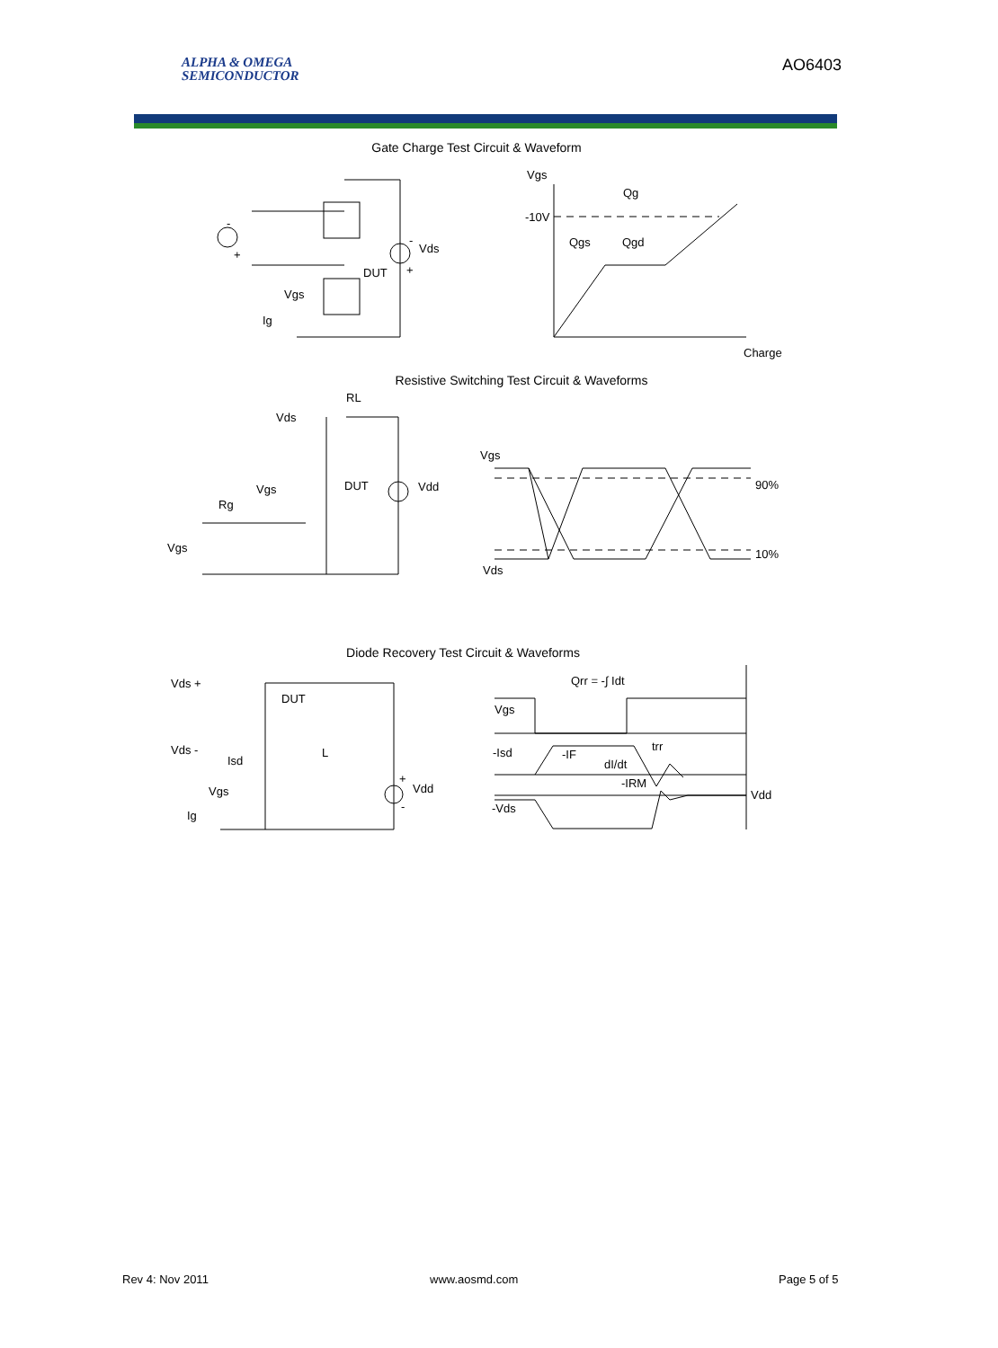ALPHA & OMEGA
SEMICONDUCTOR
AO6403
Gate Charge Test Circuit & Waveform
-
+
-
Vds
+
DUT
Vgs
Ig
Vgs
Qg
-10V
Qgs
Qgd
Charge
Resistive Switching Test Circuit & Waveforms
RL
Vds
DUT
Vdd
Vgs
Rg
Vgs
Vgs
Vds
90%
10%
Diode Recovery Test Circuit & Waveforms
Vds +
DUT
Vds -
Isd
L
Vgs
Ig
+
Vdd
-
Qrr = -∫ Idt
Vgs
-Isd
-Vds
Vdd
dI/dt
-IRM
-IF
trr
Rev 4: Nov 2011 www.aosmd.com Page 5 of 5